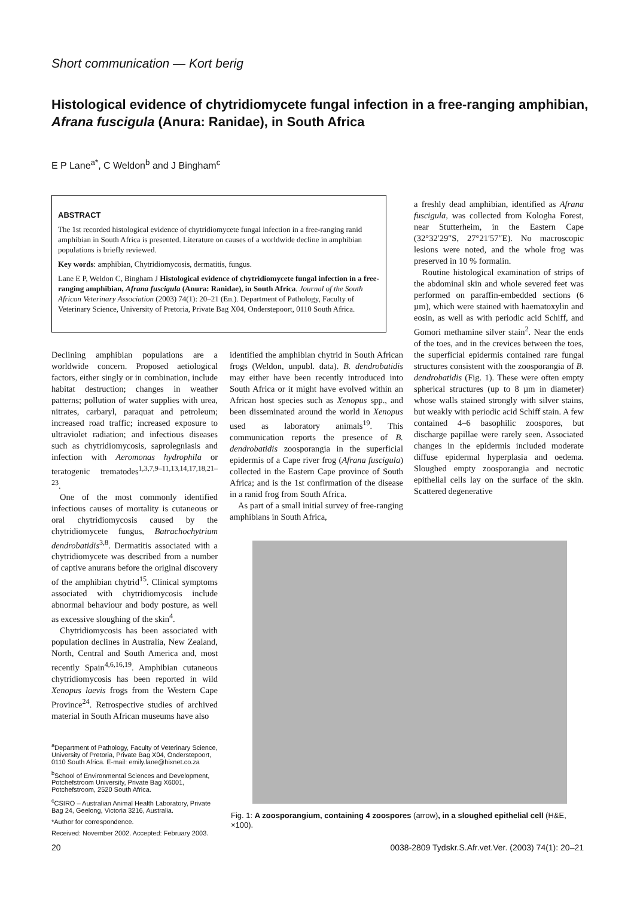Short communication — Kort berig
Histological evidence of chytridiomycete fungal infection in a free-ranging amphibian, Afrana fuscigula (Anura: Ranidae), in South Africa
E P Lane<sup>a*</sup>, C Weldon<sup>b</sup> and J Bingham<sup>c</sup>
ABSTRACT
The 1st recorded histological evidence of chytridiomycete fungal infection in a free-ranging ranid amphibian in South Africa is presented. Literature on causes of a worldwide decline in amphibian populations is briefly reviewed.
Key words: amphibian, Chytridiomycosis, dermatitis, fungus.
Lane E P, Weldon C, Bingham J Histological evidence of chytridiomycete fungal infection in a free-ranging amphibian, Afrana fuscigula (Anura: Ranidae), in South Africa. Journal of the South African Veterinary Association (2003) 74(1): 20–21 (En.). Department of Pathology, Faculty of Veterinary Science, University of Pretoria, Private Bag X04, Onderstepoort, 0110 South Africa.
Declining amphibian populations are a worldwide concern. Proposed aetiological factors, either singly or in combination, include habitat destruction; changes in weather patterns; pollution of water supplies with urea, nitrates, carbaryl, paraquat and petroleum; increased road traffic; increased exposure to ultraviolet radiation; and infectious diseases such as chytridiomycosis, saprolegniasis and infection with Aeromonas hydrophila or teratogenic trematodes<sup>1,3,7,9–11,13,14,17,18,21–23</sup>.
One of the most commonly identified infectious causes of mortality is cutaneous or oral chytridiomycosis caused by the chytridiomycete fungus, Batrachochytrium dendrobatidis<sup>3,8</sup>. Dermatitis associated with a chytridiomycete was described from a number of captive anurans before the original discovery of the amphibian chytrid<sup>15</sup>. Clinical symptoms associated with chytridiomycosis include abnormal behaviour and body posture, as well as excessive sloughing of the skin<sup>4</sup>.
Chytridiomycosis has been associated with population declines in Australia, New Zealand, North, Central and South America and, most recently Spain<sup>4,6,16,19</sup>. Amphibian cutaneous chytridiomycosis has been reported in wild Xenopus laevis frogs from the Western Cape Province<sup>24</sup>. Retrospective studies of archived material in South African museums have also
identified the amphibian chytrid in South African frogs (Weldon, unpubl. data). B. dendrobatidis may either have been recently introduced into South Africa or it might have evolved within an African host species such as Xenopus spp., and been disseminated around the world in Xenopus used as laboratory animals<sup>19</sup>. This communication reports the presence of B. dendrobatidis zoosporangia in the superficial epidermis of a Cape river frog (Afrana fuscigula) collected in the Eastern Cape province of South Africa; and is the 1st confirmation of the disease in a ranid frog from South Africa.
As part of a small initial survey of free-ranging amphibians in South Africa,
a freshly dead amphibian, identified as Afrana fuscigula, was collected from Kologha Forest, near Stutterheim, in the Eastern Cape (32°32′29″S, 27°21′57″E). No macroscopic lesions were noted, and the whole frog was preserved in 10 % formalin.
Routine histological examination of strips of the abdominal skin and whole severed feet was performed on paraffin-embedded sections (6 µm), which were stained with haematoxylin and eosin, as well as with periodic acid Schiff, and Gomori methamine silver stain<sup>2</sup>. Near the ends of the toes, and in the crevices between the toes, the superficial epidermis contained rare fungal structures consistent with the zoosporangia of B. dendrobatidis (Fig. 1). These were often empty spherical structures (up to 8 µm in diameter) whose walls stained strongly with silver stains, but weakly with periodic acid Schiff stain. A few contained 4–6 basophilic zoospores, but discharge papillae were rarely seen. Associated changes in the epidermis included moderate diffuse epidermal hyperplasia and oedema. Sloughed empty zoosporangia and necrotic epithelial cells lay on the surface of the skin. Scattered degenerative
Fig. 1: A zoosporangium, containing 4 zoospores (arrow), in a sloughed epithelial cell (H&E, ×100).
<sup>a</sup> Department of Pathology, Faculty of Veterinary Science, University of Pretoria, Private Bag X04, Onderstepoort, 0110 South Africa. E-mail: emily.lane@hixnet.co.za
<sup>b</sup> School of Environmental Sciences and Development, Potchefstroom University, Private Bag X6001, Potchefstroom, 2520 South Africa.
<sup>c</sup> CSIRO – Australian Animal Health Laboratory, Private Bag 24, Geelong, Victoria 3216, Australia.
*Author for correspondence.
Received: November 2002. Accepted: February 2003.
20 0038-2809 Tydskr.S.Afr.vet.Ver. (2003) 74(1): 20–21